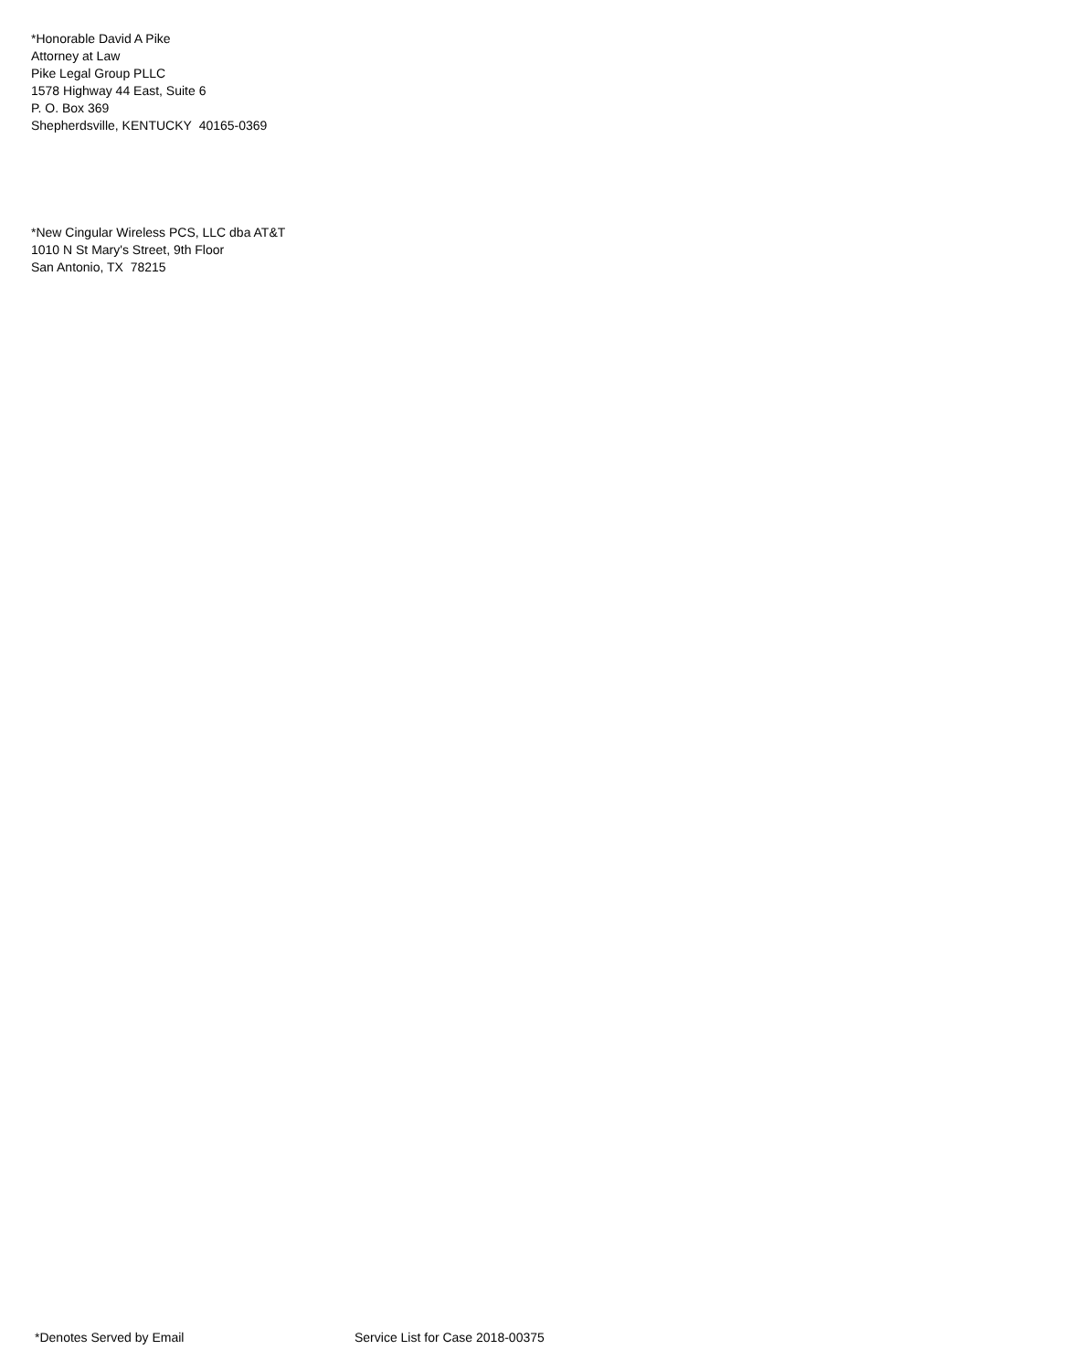*Honorable David A Pike
Attorney at Law
Pike Legal Group PLLC
1578 Highway 44 East, Suite 6
P. O. Box 369
Shepherdsville, KENTUCKY 40165-0369
*New Cingular Wireless PCS, LLC dba AT&T
1010 N St Mary's Street, 9th Floor
San Antonio, TX 78215
*Denotes Served by Email Service List for Case 2018-00375